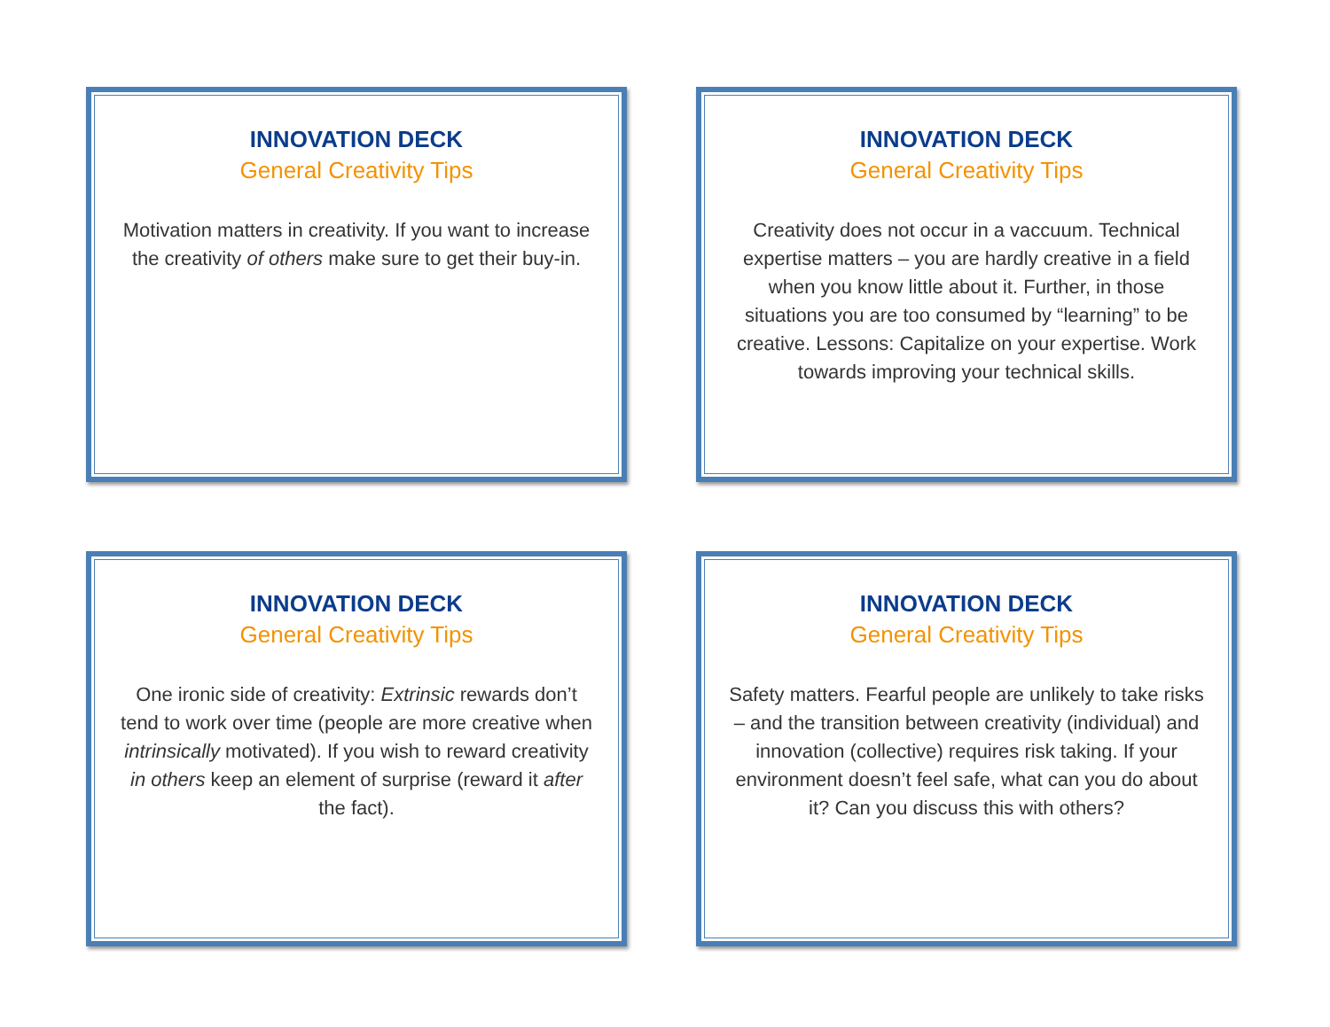INNOVATION DECK
General Creativity Tips
Motivation matters in creativity. If you want to increase the creativity of others make sure to get their buy-in.
INNOVATION DECK
General Creativity Tips
Creativity does not occur in a vaccuum. Technical expertise matters – you are hardly creative in a field when you know little about it. Further, in those situations you are too consumed by “learning” to be creative. Lessons: Capitalize on your expertise. Work towards improving your technical skills.
INNOVATION DECK
General Creativity Tips
One ironic side of creativity: Extrinsic rewards don’t tend to work over time (people are more creative when intrinsically motivated). If you wish to reward creativity in others keep an element of surprise (reward it after the fact).
INNOVATION DECK
General Creativity Tips
Safety matters. Fearful people are unlikely to take risks – and the transition between creativity (individual) and innovation (collective) requires risk taking. If your environment doesn’t feel safe, what can you do about it? Can you discuss this with others?